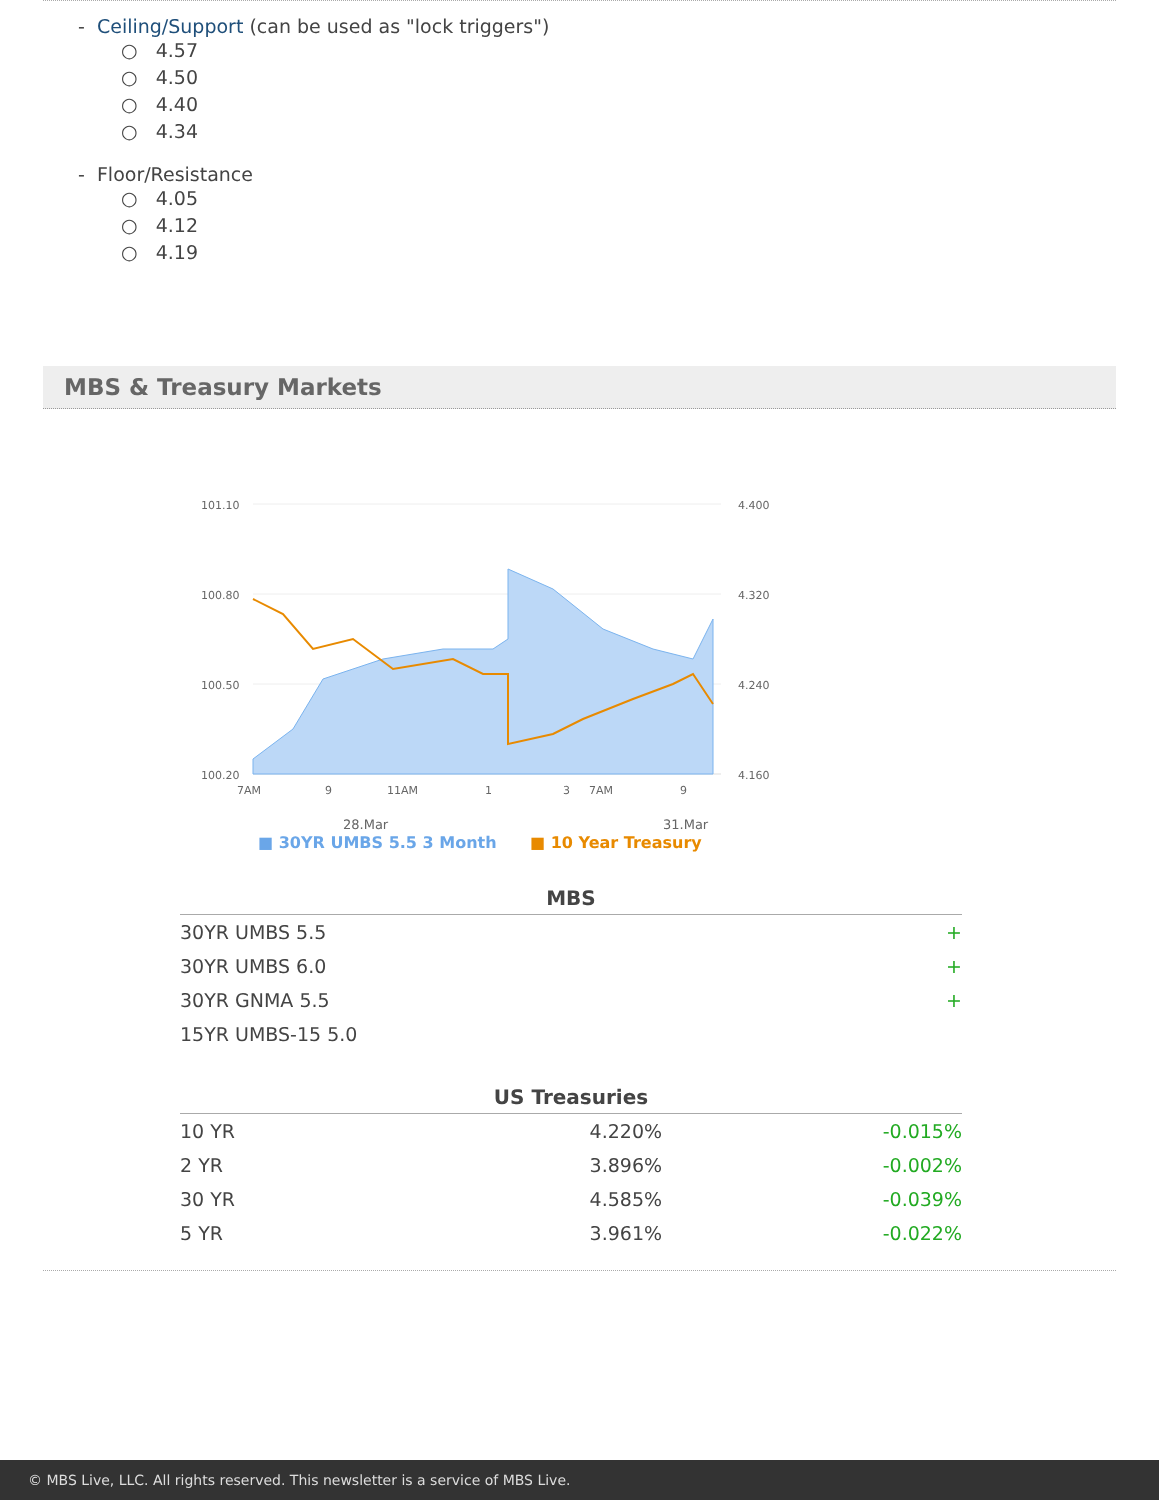- Ceiling/Support (can be used as "lock triggers")
○ 4.57
○ 4.50
○ 4.40
○ 4.34
- Floor/Resistance
○ 4.05
○ 4.12
○ 4.19
MBS & Treasury Markets
101.10
100.80
100.50
100.20
4.400
4.320
4.240
4.160
7AM
9
11AM
1
3
7AM
9
28.Mar
31.Mar
■ 30YR UMBS 5.5 3 Month ■ 10 Year Treasury
| MBS | | |
| --- | --- | --- |
| 30YR UMBS 5.5 | | + |
| 30YR UMBS 6.0 | | + |
| 30YR GNMA 5.5 | | + |
| 15YR UMBS-15 5.0 | | |
| US Treasuries | | |
| --- | --- | --- |
| 10 YR | 4.220% | -0.015% |
| 2 YR | 3.896% | -0.002% |
| 30 YR | 4.585% | -0.039% |
| 5 YR | 3.961% | -0.022% |
© MBS Live, LLC. All rights reserved. This newsletter is a service of MBS Live.